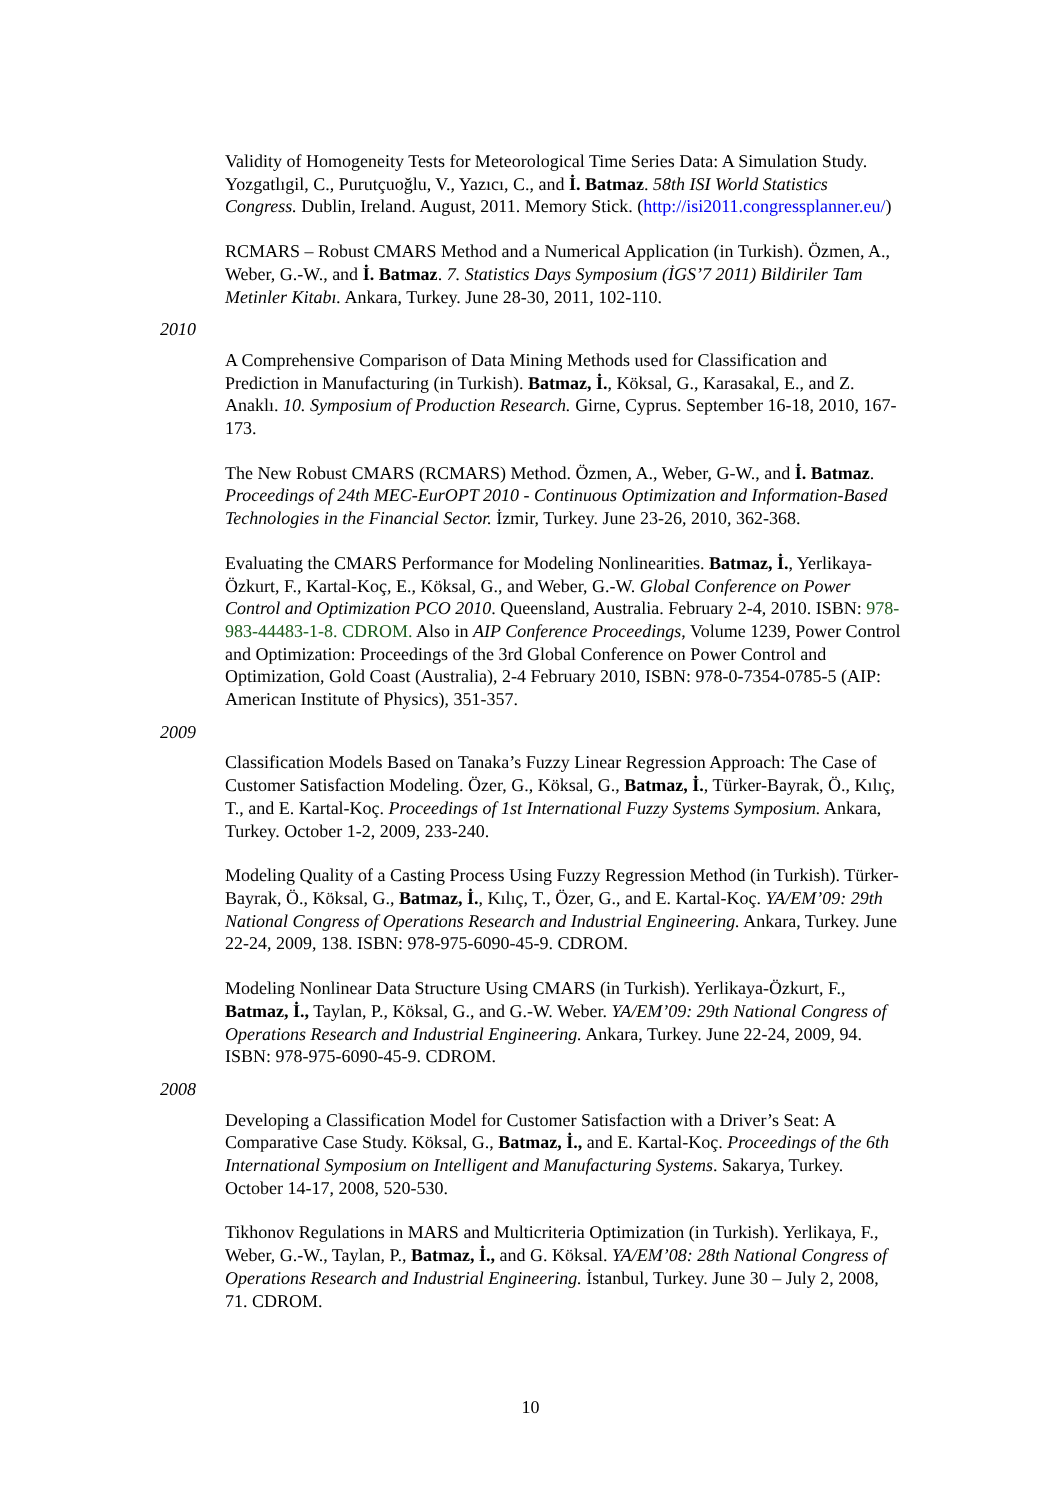Validity of Homogeneity Tests for Meteorological Time Series Data: A Simulation Study. Yozgatlıgil, C., Purutçuoğlu, V., Yazıcı, C., and İ. Batmaz. 58th ISI World Statistics Congress. Dublin, Ireland. August, 2011. Memory Stick. (http://isi2011.congressplanner.eu/)
RCMARS – Robust CMARS Method and a Numerical Application (in Turkish). Özmen, A., Weber, G.-W., and İ. Batmaz. 7. Statistics Days Symposium (İGS’7 2011) Bildiriler Tam Metinler Kitabı. Ankara, Turkey. June 28-30, 2011, 102-110.
2010
A Comprehensive Comparison of Data Mining Methods used for Classification and Prediction in Manufacturing (in Turkish). Batmaz, İ., Köksal, G., Karasakal, E., and Z. Anaklı. 10. Symposium of Production Research. Girne, Cyprus. September 16-18, 2010, 167-173.
The New Robust CMARS (RCMARS) Method. Özmen, A., Weber, G-W., and İ. Batmaz. Proceedings of 24th MEC-EurOPT 2010 - Continuous Optimization and Information-Based Technologies in the Financial Sector. İzmir, Turkey. June 23-26, 2010, 362-368.
Evaluating the CMARS Performance for Modeling Nonlinearities. Batmaz, İ., Yerlikaya-Özkurt, F., Kartal-Koç, E., Köksal, G., and Weber, G.-W. Global Conference on Power Control and Optimization PCO 2010. Queensland, Australia. February 2-4, 2010. ISBN: 978-983-44483-1-8. CDROM. Also in AIP Conference Proceedings, Volume 1239, Power Control and Optimization: Proceedings of the 3rd Global Conference on Power Control and Optimization, Gold Coast (Australia), 2-4 February 2010, ISBN: 978-0-7354-0785-5 (AIP: American Institute of Physics), 351-357.
2009
Classification Models Based on Tanaka’s Fuzzy Linear Regression Approach: The Case of Customer Satisfaction Modeling. Özer, G., Köksal, G., Batmaz, İ., Türker-Bayrak, Ö., Kılıç, T., and E. Kartal-Koç. Proceedings of 1st International Fuzzy Systems Symposium. Ankara, Turkey. October 1-2, 2009, 233-240.
Modeling Quality of a Casting Process Using Fuzzy Regression Method (in Turkish). Türker-Bayrak, Ö., Köksal, G., Batmaz, İ., Kılıç, T., Özer, G., and E. Kartal-Koç. YA/EM’09: 29th National Congress of Operations Research and Industrial Engineering. Ankara, Turkey. June 22-24, 2009, 138. ISBN: 978-975-6090-45-9. CDROM.
Modeling Nonlinear Data Structure Using CMARS (in Turkish). Yerlikaya-Özkurt, F., Batmaz, İ., Taylan, P., Köksal, G., and G.-W. Weber. YA/EM’09: 29th National Congress of Operations Research and Industrial Engineering. Ankara, Turkey. June 22-24, 2009, 94. ISBN: 978-975-6090-45-9. CDROM.
2008
Developing a Classification Model for Customer Satisfaction with a Driver’s Seat: A Comparative Case Study. Köksal, G., Batmaz, İ., and E. Kartal-Koç. Proceedings of the 6th International Symposium on Intelligent and Manufacturing Systems. Sakarya, Turkey. October 14-17, 2008, 520-530.
Tikhonov Regulations in MARS and Multicriteria Optimization (in Turkish). Yerlikaya, F., Weber, G.-W., Taylan, P., Batmaz, İ., and G. Köksal. YA/EM’08: 28th National Congress of Operations Research and Industrial Engineering. İstanbul, Turkey. June 30 – July 2, 2008, 71. CDROM.
10